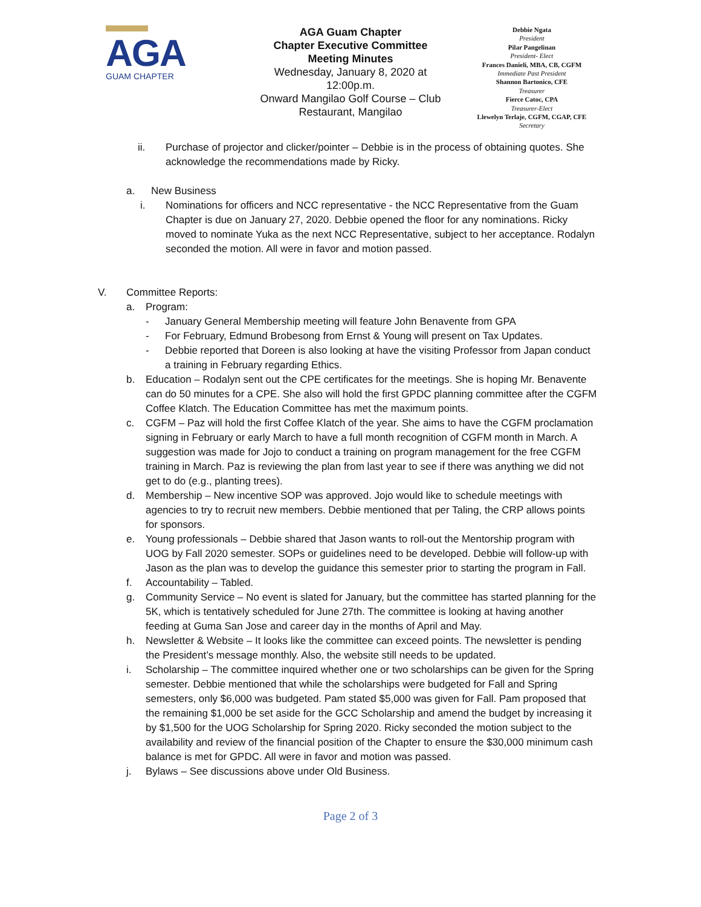AGA
GUAM CHAPTER
AGA Guam Chapter
Chapter Executive Committee
Meeting Minutes
Wednesday, January 8, 2020 at 12:00p.m.
Onward Mangilao Golf Course – Club Restaurant, Mangilao
Debbie Ngata
President
Pilar Pangelinan
President- Elect
Frances Danieli, MBA, CB, CGFM
Immediate Past President
Shannon Bartonico, CFE
Treasurer
Fierce Catoc, CPA
Treasurer-Elect
Llewelyn Terlaje, CGFM, CGAP, CFE
Secretary
ii. Purchase of projector and clicker/pointer – Debbie is in the process of obtaining quotes. She acknowledge the recommendations made by Ricky.
a. New Business
i. Nominations for officers and NCC representative - the NCC Representative from the Guam Chapter is due on January 27, 2020. Debbie opened the floor for any nominations. Ricky moved to nominate Yuka as the next NCC Representative, subject to her acceptance. Rodalyn seconded the motion. All were in favor and motion passed.
V. Committee Reports:
a. Program:
- January General Membership meeting will feature John Benavente from GPA
- For February, Edmund Brobesong from Ernst & Young will present on Tax Updates.
- Debbie reported that Doreen is also looking at have the visiting Professor from Japan conduct a training in February regarding Ethics.
b. Education – Rodalyn sent out the CPE certificates for the meetings. She is hoping Mr. Benavente can do 50 minutes for a CPE. She also will hold the first GPDC planning committee after the CGFM Coffee Klatch. The Education Committee has met the maximum points.
c. CGFM – Paz will hold the first Coffee Klatch of the year. She aims to have the CGFM proclamation signing in February or early March to have a full month recognition of CGFM month in March. A suggestion was made for Jojo to conduct a training on program management for the free CGFM training in March. Paz is reviewing the plan from last year to see if there was anything we did not get to do (e.g., planting trees).
d. Membership – New incentive SOP was approved. Jojo would like to schedule meetings with agencies to try to recruit new members. Debbie mentioned that per Taling, the CRP allows points for sponsors.
e. Young professionals – Debbie shared that Jason wants to roll-out the Mentorship program with UOG by Fall 2020 semester. SOPs or guidelines need to be developed. Debbie will follow-up with Jason as the plan was to develop the guidance this semester prior to starting the program in Fall.
f. Accountability – Tabled.
g. Community Service – No event is slated for January, but the committee has started planning for the 5K, which is tentatively scheduled for June 27th. The committee is looking at having another feeding at Guma San Jose and career day in the months of April and May.
h. Newsletter & Website – It looks like the committee can exceed points. The newsletter is pending the President’s message monthly. Also, the website still needs to be updated.
i. Scholarship – The committee inquired whether one or two scholarships can be given for the Spring semester. Debbie mentioned that while the scholarships were budgeted for Fall and Spring semesters, only $6,000 was budgeted. Pam stated $5,000 was given for Fall. Pam proposed that the remaining $1,000 be set aside for the GCC Scholarship and amend the budget by increasing it by $1,500 for the UOG Scholarship for Spring 2020. Ricky seconded the motion subject to the availability and review of the financial position of the Chapter to ensure the $30,000 minimum cash balance is met for GPDC. All were in favor and motion was passed.
j. Bylaws – See discussions above under Old Business.
Page 2 of 3